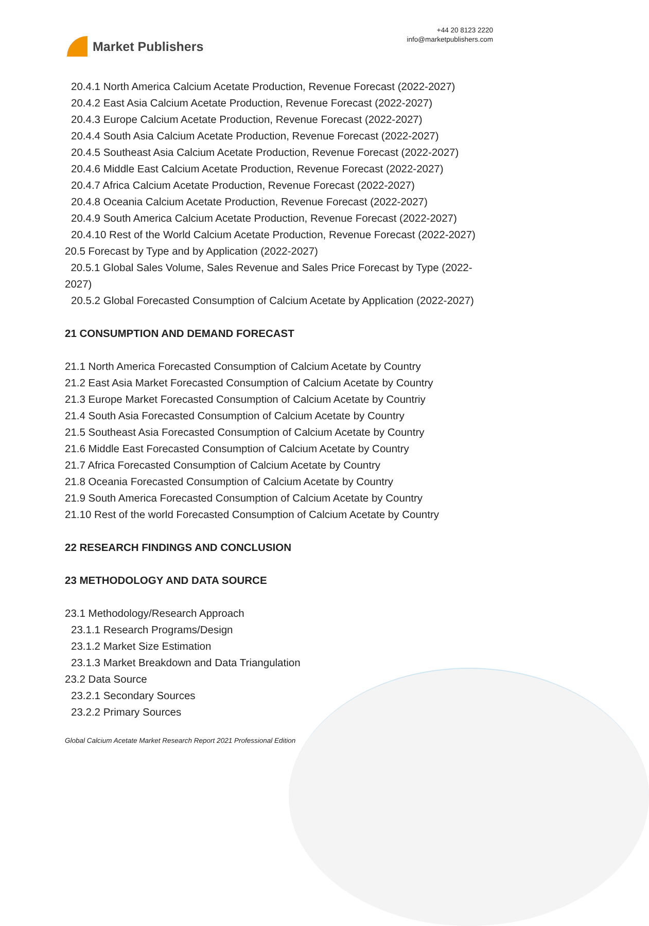Market Publishers
+44 20 8123 2220
info@marketpublishers.com
20.4.1 North America Calcium Acetate Production, Revenue Forecast (2022-2027)
20.4.2 East Asia Calcium Acetate Production, Revenue Forecast (2022-2027)
20.4.3 Europe Calcium Acetate Production, Revenue Forecast (2022-2027)
20.4.4 South Asia Calcium Acetate Production, Revenue Forecast (2022-2027)
20.4.5 Southeast Asia Calcium Acetate Production, Revenue Forecast (2022-2027)
20.4.6 Middle East Calcium Acetate Production, Revenue Forecast (2022-2027)
20.4.7 Africa Calcium Acetate Production, Revenue Forecast (2022-2027)
20.4.8 Oceania Calcium Acetate Production, Revenue Forecast (2022-2027)
20.4.9 South America Calcium Acetate Production, Revenue Forecast (2022-2027)
20.4.10 Rest of the World Calcium Acetate Production, Revenue Forecast (2022-2027)
20.5 Forecast by Type and by Application (2022-2027)
20.5.1 Global Sales Volume, Sales Revenue and Sales Price Forecast by Type (2022-2027)
20.5.2 Global Forecasted Consumption of Calcium Acetate by Application (2022-2027)
21 CONSUMPTION AND DEMAND FORECAST
21.1 North America Forecasted Consumption of Calcium Acetate by Country
21.2 East Asia Market Forecasted Consumption of Calcium Acetate by Country
21.3 Europe Market Forecasted Consumption of Calcium Acetate by Countriy
21.4 South Asia Forecasted Consumption of Calcium Acetate by Country
21.5 Southeast Asia Forecasted Consumption of Calcium Acetate by Country
21.6 Middle East Forecasted Consumption of Calcium Acetate by Country
21.7 Africa Forecasted Consumption of Calcium Acetate by Country
21.8 Oceania Forecasted Consumption of Calcium Acetate by Country
21.9 South America Forecasted Consumption of Calcium Acetate by Country
21.10 Rest of the world Forecasted Consumption of Calcium Acetate by Country
22 RESEARCH FINDINGS AND CONCLUSION
23 METHODOLOGY AND DATA SOURCE
23.1 Methodology/Research Approach
23.1.1 Research Programs/Design
23.1.2 Market Size Estimation
23.1.3 Market Breakdown and Data Triangulation
23.2 Data Source
23.2.1 Secondary Sources
23.2.2 Primary Sources
Global Calcium Acetate Market Research Report 2021 Professional Edition